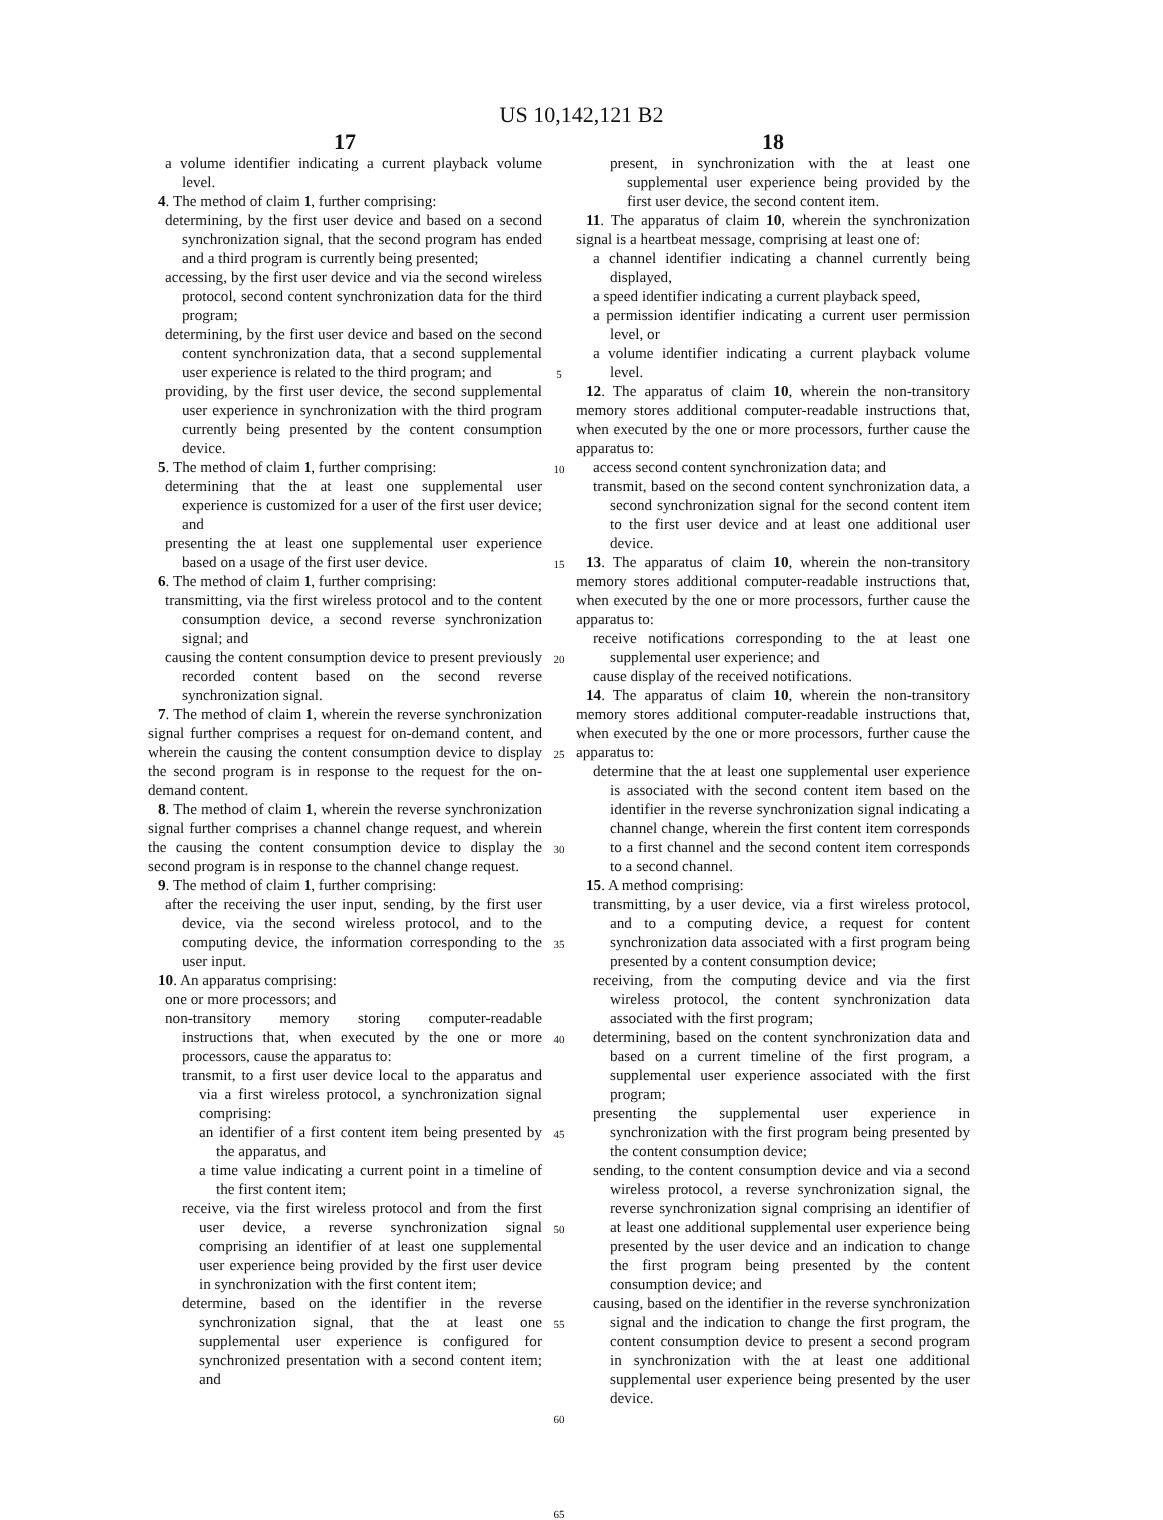US 10,142,121 B2
17
a volume identifier indicating a current playback volume level.
4. The method of claim 1, further comprising:
determining, by the first user device and based on a second synchronization signal, that the second program has ended and a third program is currently being presented;
accessing, by the first user device and via the second wireless protocol, second content synchronization data for the third program;
determining, by the first user device and based on the second content synchronization data, that a second supplemental user experience is related to the third program; and
providing, by the first user device, the second supplemental user experience in synchronization with the third program currently being presented by the content consumption device.
5. The method of claim 1, further comprising:
determining that the at least one supplemental user experience is customized for a user of the first user device; and
presenting the at least one supplemental user experience based on a usage of the first user device.
6. The method of claim 1, further comprising:
transmitting, via the first wireless protocol and to the content consumption device, a second reverse synchronization signal; and
causing the content consumption device to present previously recorded content based on the second reverse synchronization signal.
7. The method of claim 1, wherein the reverse synchronization signal further comprises a request for on-demand content, and wherein the causing the content consumption device to display the second program is in response to the request for the on-demand content.
8. The method of claim 1, wherein the reverse synchronization signal further comprises a channel change request, and wherein the causing the content consumption device to display the second program is in response to the channel change request.
9. The method of claim 1, further comprising:
after the receiving the user input, sending, by the first user device, via the second wireless protocol, and to the computing device, the information corresponding to the user input.
10. An apparatus comprising:
one or more processors; and
non-transitory memory storing computer-readable instructions that, when executed by the one or more processors, cause the apparatus to:
transmit, to a first user device local to the apparatus and via a first wireless protocol, a synchronization signal comprising:
an identifier of a first content item being presented by the apparatus, and
a time value indicating a current point in a timeline of the first content item;
receive, via the first wireless protocol and from the first user device, a reverse synchronization signal comprising an identifier of at least one supplemental user experience being provided by the first user device in synchronization with the first content item;
determine, based on the identifier in the reverse synchronization signal, that the at least one supplemental user experience is configured for synchronized presentation with a second content item; and
5
10
15
20
25
30
35
40
45
50
55
60
65
18
present, in synchronization with the at least one supplemental user experience being provided by the first user device, the second content item.
11. The apparatus of claim 10, wherein the synchronization signal is a heartbeat message, comprising at least one of:
a channel identifier indicating a channel currently being displayed,
a speed identifier indicating a current playback speed,
a permission identifier indicating a current user permission level, or
a volume identifier indicating a current playback volume level.
12. The apparatus of claim 10, wherein the non-transitory memory stores additional computer-readable instructions that, when executed by the one or more processors, further cause the apparatus to:
access second content synchronization data; and
transmit, based on the second content synchronization data, a second synchronization signal for the second content item to the first user device and at least one additional user device.
13. The apparatus of claim 10, wherein the non-transitory memory stores additional computer-readable instructions that, when executed by the one or more processors, further cause the apparatus to:
receive notifications corresponding to the at least one supplemental user experience; and
cause display of the received notifications.
14. The apparatus of claim 10, wherein the non-transitory memory stores additional computer-readable instructions that, when executed by the one or more processors, further cause the apparatus to:
determine that the at least one supplemental user experience is associated with the second content item based on the identifier in the reverse synchronization signal indicating a channel change, wherein the first content item corresponds to a first channel and the second content item corresponds to a second channel.
15. A method comprising:
transmitting, by a user device, via a first wireless protocol, and to a computing device, a request for content synchronization data associated with a first program being presented by a content consumption device;
receiving, from the computing device and via the first wireless protocol, the content synchronization data associated with the first program;
determining, based on the content synchronization data and based on a current timeline of the first program, a supplemental user experience associated with the first program;
presenting the supplemental user experience in synchronization with the first program being presented by the content consumption device;
sending, to the content consumption device and via a second wireless protocol, a reverse synchronization signal, the reverse synchronization signal comprising an identifier of at least one additional supplemental user experience being presented by the user device and an indication to change the first program being presented by the content consumption device; and
causing, based on the identifier in the reverse synchronization signal and the indication to change the first program, the content consumption device to present a second program in synchronization with the at least one additional supplemental user experience being presented by the user device.